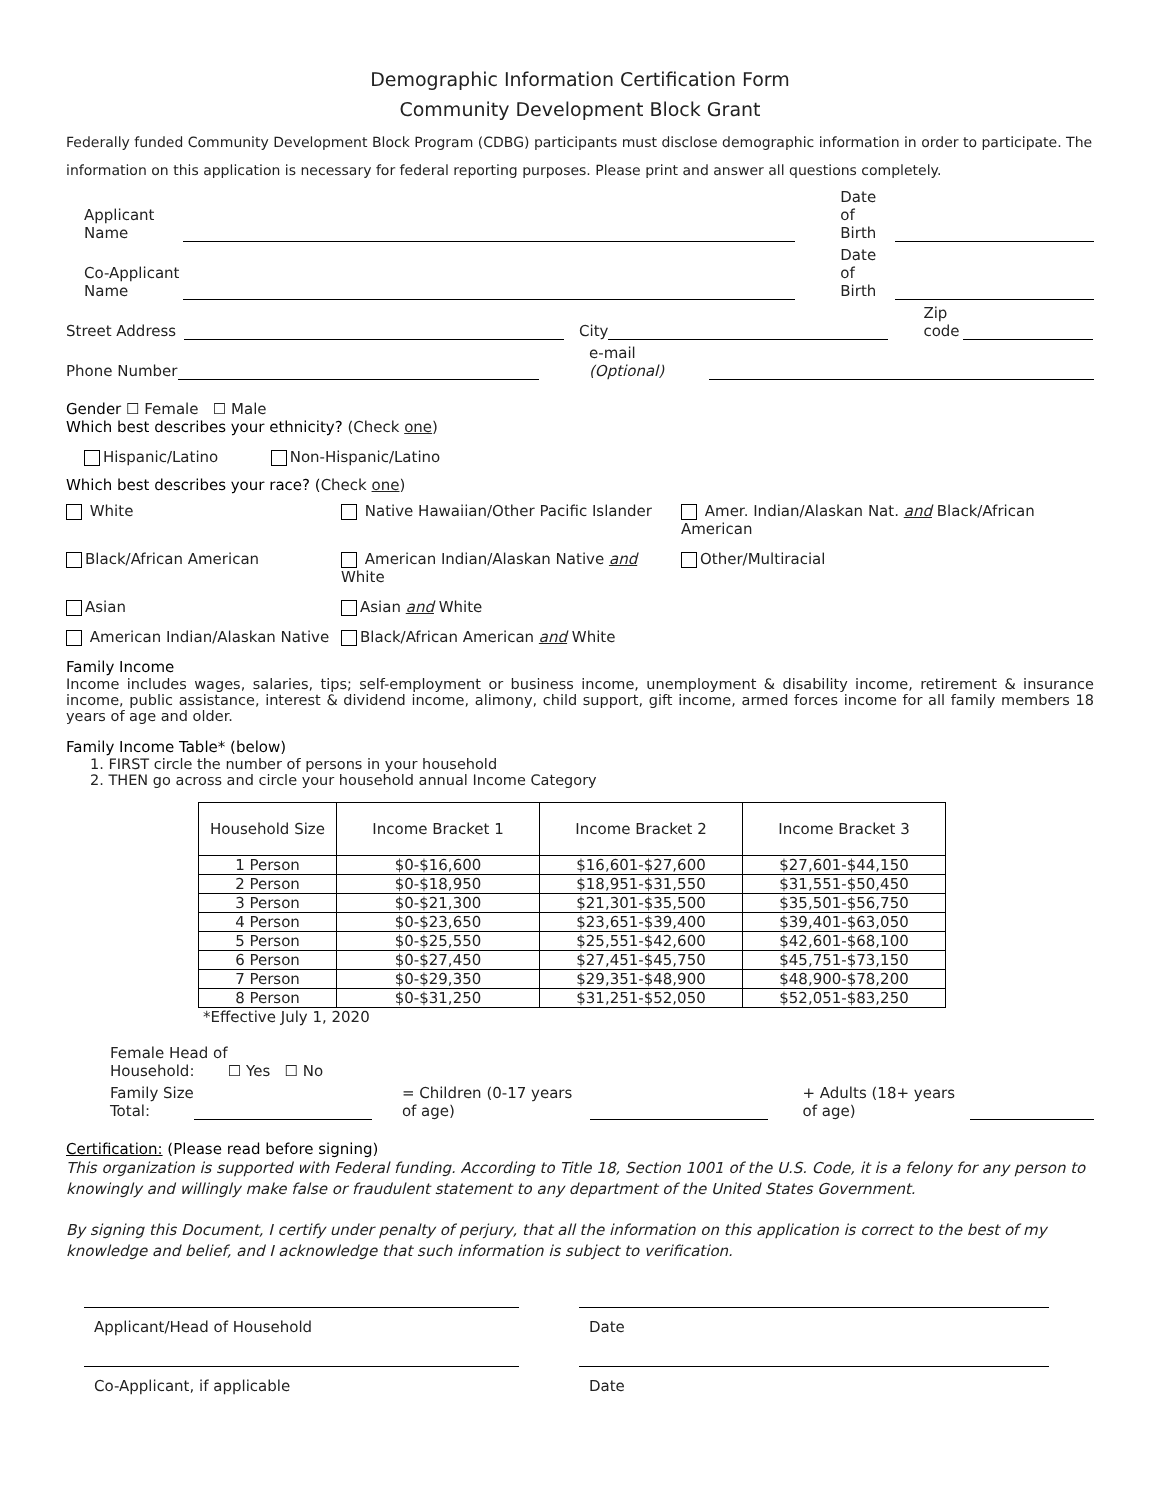Demographic Information Certification Form
Community Development Block Grant
Federally funded Community Development Block Program (CDBG) participants must disclose demographic information in order to participate. The information on this application is necessary for federal reporting purposes. Please print and answer all questions completely.
Applicant Name Date of Birth
Co-Applicant Name Date of Birth
Street Address City Zip code
Phone Number e-mail (Optional)
Gender ☐ Female ☐ Male
Which best describes your ethnicity? (Check one)
Hispanic/Latino Non-Hispanic/Latino
Which best describes your race? (Check one)
White
Native Hawaiian/Other Pacific Islander
Amer. Indian/Alaskan Nat. and Black/African American
Black/African American
American Indian/Alaskan Native and White
Other/Multiracial
Asian
Asian and White
American Indian/Alaskan Native
Black/African American and White
Family Income
Income includes wages, salaries, tips; self-employment or business income, unemployment & disability income, retirement & insurance income, public assistance, interest & dividend income, alimony, child support, gift income, armed forces income for all family members 18 years of age and older.
Family Income Table* (below)
1. FIRST circle the number of persons in your household
2. THEN go across and circle your household annual Income Category
| Household Size | Income Bracket 1 | Income Bracket 2 | Income Bracket 3 |
| --- | --- | --- | --- |
| 1 Person | $0-$16,600 | $16,601-$27,600 | $27,601-$44,150 |
| 2 Person | $0-$18,950 | $18,951-$31,550 | $31,551-$50,450 |
| 3 Person | $0-$21,300 | $21,301-$35,500 | $35,501-$56,750 |
| 4 Person | $0-$23,650 | $23,651-$39,400 | $39,401-$63,050 |
| 5 Person | $0-$25,550 | $25,551-$42,600 | $42,601-$68,100 |
| 6 Person | $0-$27,450 | $27,451-$45,750 | $45,751-$73,150 |
| 7 Person | $0-$29,350 | $29,351-$48,900 | $48,900-$78,200 |
| 8 Person | $0-$31,250 | $31,251-$52,050 | $52,051-$83,250 |
*Effective July 1, 2020
Female Head of
Household: ☐ Yes ☐ No
Family Size Total: = Children (0-17 years of age) + Adults (18+ years of age)
Certification: (Please read before signing)
This organization is supported with Federal funding. According to Title 18, Section 1001 of the U.S. Code, it is a felony for any person to knowingly and willingly make false or fraudulent statement to any department of the United States Government.
By signing this Document, I certify under penalty of perjury, that all the information on this application is correct to the best of my knowledge and belief, and I acknowledge that such information is subject to verification.
Applicant/Head of Household Date
Co-Applicant, if applicable Date